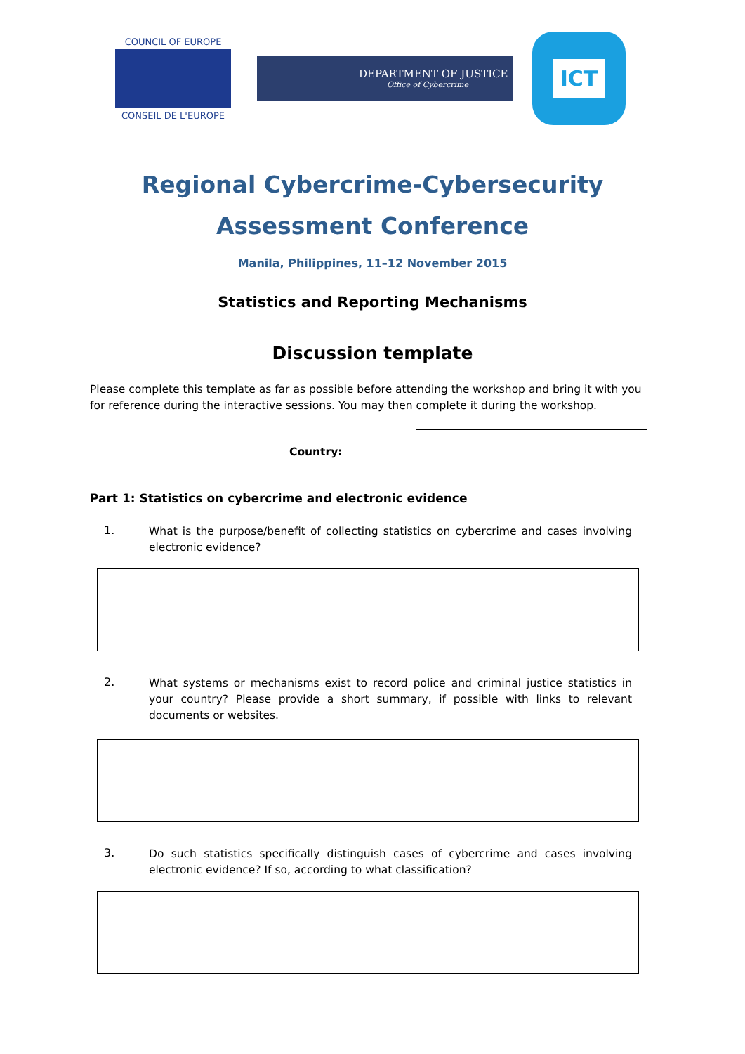COUNCIL OF EUROPE
CONSEIL DE L'EUROPE
DEPARTMENT OF JUSTICE
Office of Cybercrime
ICT
Regional Cybercrime-Cybersecurity
Assessment Conference
Manila, Philippines, 11–12 November 2015
Statistics and Reporting Mechanisms
Discussion template
Please complete this template as far as possible before attending the workshop and bring it with you for reference during the interactive sessions. You may then complete it during the workshop.
Country:
Part 1: Statistics on cybercrime and electronic evidence
1.
What is the purpose/benefit of collecting statistics on cybercrime and cases involving electronic evidence?
2.
What systems or mechanisms exist to record police and criminal justice statistics in your country? Please provide a short summary, if possible with links to relevant documents or websites.
3.
Do such statistics specifically distinguish cases of cybercrime and cases involving electronic evidence? If so, according to what classification?